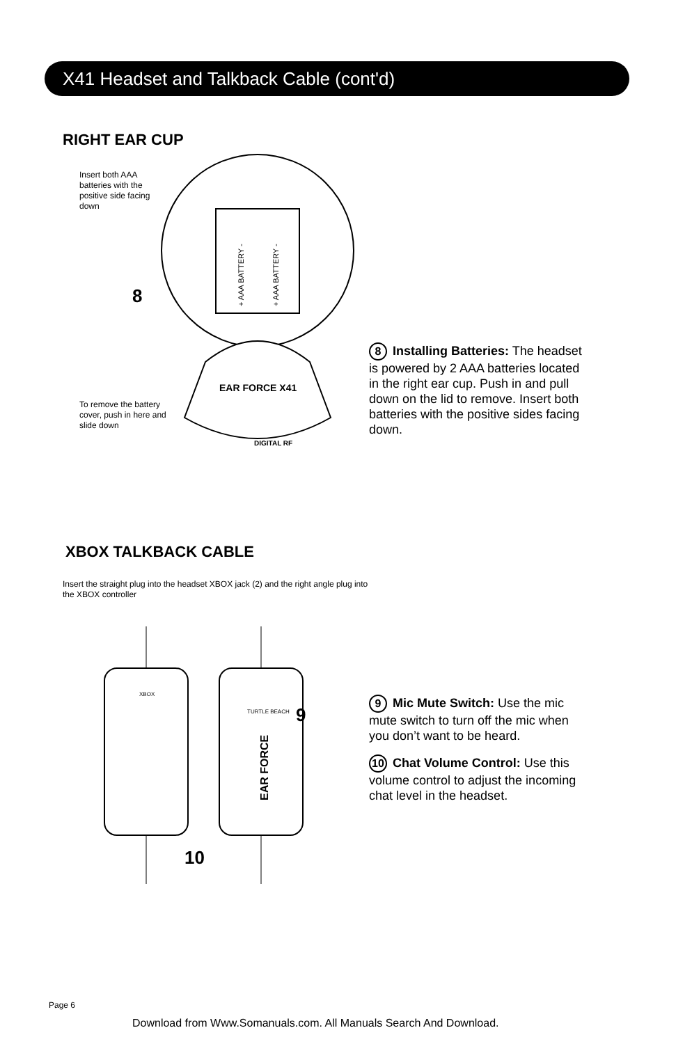X41 Headset and Talkback Cable (cont'd)
RIGHT EAR CUP
Insert both AAA batteries with the positive side facing down
+ AAA BATTERY -
+ AAA BATTERY -
EAR FORCE X41
DIGITAL RF
8
To remove the battery cover, push in here and slide down
8 Installing Batteries: The headset is powered by 2 AAA batteries located in the right ear cup. Push in and pull down on the lid to remove. Insert both batteries with the positive sides facing down.
XBOX TALKBACK CABLE
Insert the straight plug into the headset XBOX jack (2) and the right angle plug into the XBOX controller
XBOX
EAR FORCE
TURTLE BEACH
9
10
9 Mic Mute Switch: Use the mic mute switch to turn off the mic when you don’t want to be heard.
10 Chat Volume Control: Use this volume control to adjust the incoming chat level in the headset.
Page 6
Download from Www.Somanuals.com. All Manuals Search And Download.